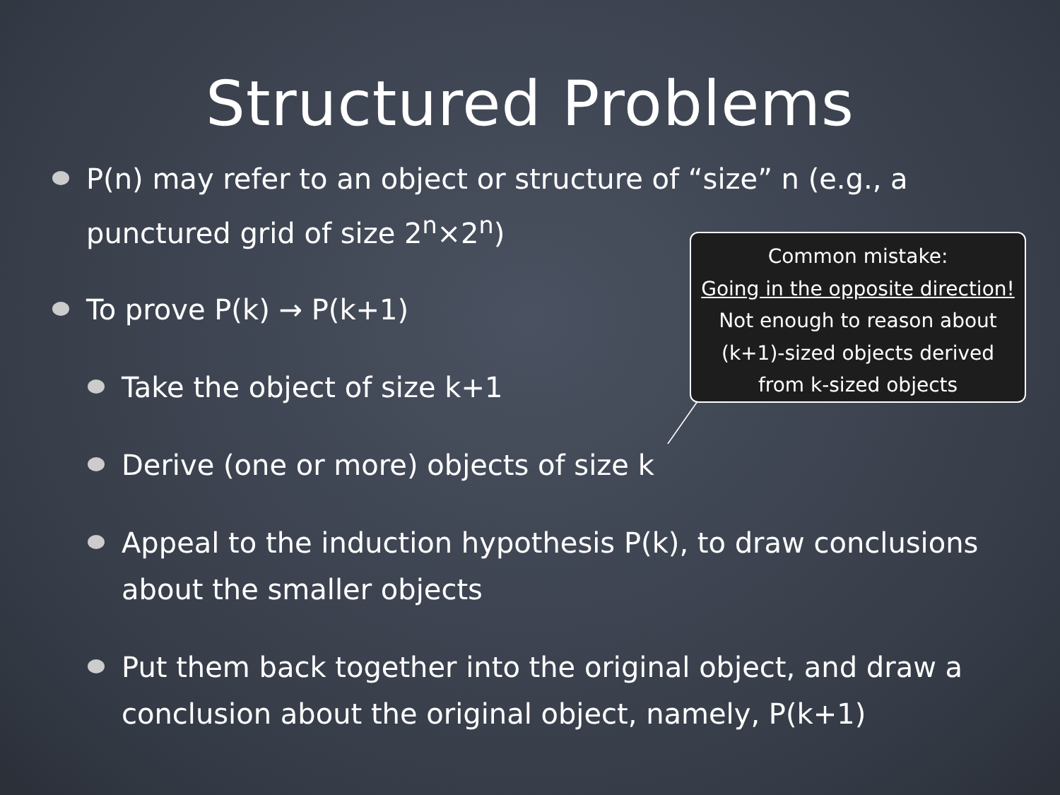Structured Problems
P(n) may refer to an object or structure of “size” n (e.g., a punctured grid of size 2<sup>n</sup>×2<sup>n</sup>)
To prove P(k) → P(k+1)
Take the object of size k+1
Derive (one or more) objects of size k
Appeal to the induction hypothesis P(k), to draw conclusions about the smaller objects
Put them back together into the original object, and draw a conclusion about the original object, namely, P(k+1)
Common mistake:
Going in the opposite direction!
Not enough to reason about
(k+1)-sized objects derived
from k-sized objects